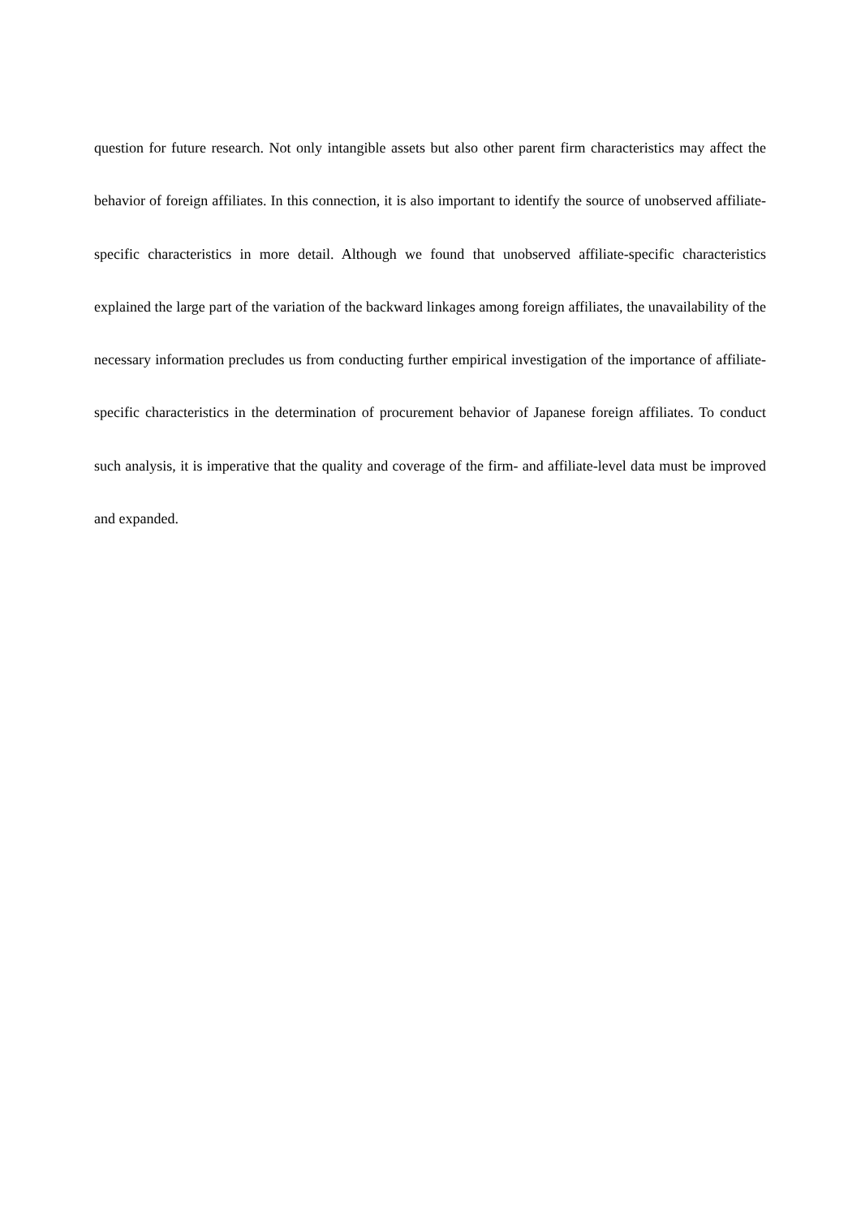question for future research. Not only intangible assets but also other parent firm characteristics may affect the behavior of foreign affiliates. In this connection, it is also important to identify the source of unobserved affiliate-specific characteristics in more detail. Although we found that unobserved affiliate-specific characteristics explained the large part of the variation of the backward linkages among foreign affiliates, the unavailability of the necessary information precludes us from conducting further empirical investigation of the importance of affiliate-specific characteristics in the determination of procurement behavior of Japanese foreign affiliates. To conduct such analysis, it is imperative that the quality and coverage of the firm- and affiliate-level data must be improved and expanded.